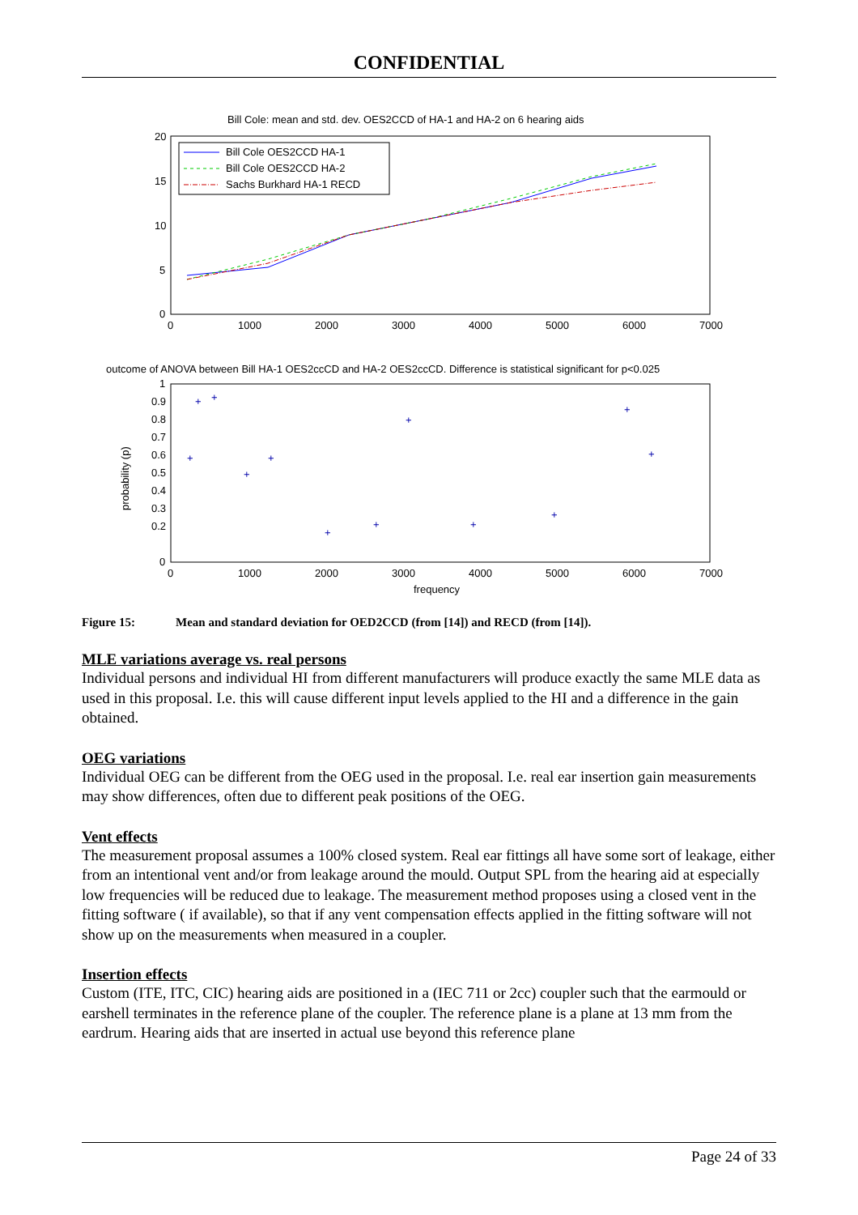CONFIDENTIAL
Bill Cole: mean and std. dev. OES2CCD of HA-1 and HA-2 on 6 hearing aids
20
15
10
5
0
0
1000
2000
3000
4000
5000
6000
7000
Bill Cole OES2CCD HA-1
Bill Cole OES2CCD HA-2
Sachs Burkhard HA-1 RECD
outcome of ANOVA between Bill HA-1 OES2ccCD and HA-2 OES2ccCD. Difference is statistical significant for p<0.025
1
0.9
0.8
0.7
0.6
0.5
0.4
0.3
0.2
0
probability (p)
0
1000
2000
3000
4000
5000
6000
7000
frequency
+
+
+
+
+
+
+
+
+
+
+
+
Figure 15: Mean and standard deviation for OED2CCD (from [14]) and RECD (from [14]).
MLE variations average vs. real persons
Individual persons and individual HI from different manufacturers will produce exactly the same MLE data as used in this proposal. I.e. this will cause different input levels applied to the HI and a difference in the gain obtained.
OEG variations
Individual OEG can be different from the OEG used in the proposal. I.e. real ear insertion gain measurements may show differences, often due to different peak positions of the OEG.
Vent effects
The measurement proposal assumes a 100% closed system. Real ear fittings all have some sort of leakage, either from an intentional vent and/or from leakage around the mould. Output SPL from the hearing aid at especially low frequencies will be reduced due to leakage. The measurement method proposes using a closed vent in the fitting software ( if available), so that if any vent compensation effects applied in the fitting software will not show up on the measurements when measured in a coupler.
Insertion effects
Custom (ITE, ITC, CIC) hearing aids are positioned in a (IEC 711 or 2cc) coupler such that the earmould or earshell terminates in the reference plane of the coupler. The reference plane is a plane at 13 mm from the eardrum. Hearing aids that are inserted in actual use beyond this reference plane
Page 24 of 33